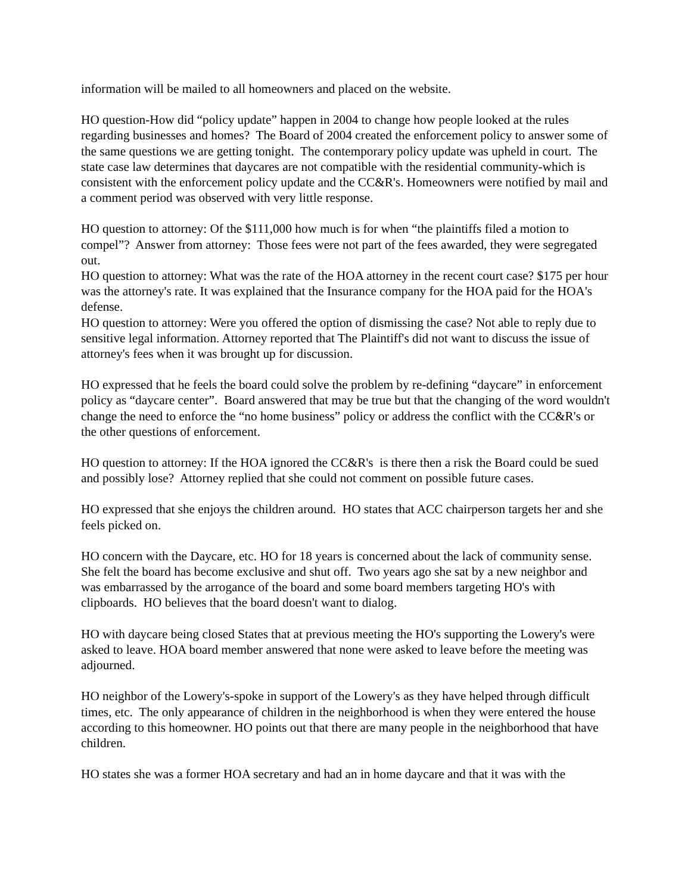information will be mailed to all homeowners and placed on the website.
HO question-How did “policy update” happen in 2004 to change how people looked at the rules regarding businesses and homes? The Board of 2004 created the enforcement policy to answer some of the same questions we are getting tonight. The contemporary policy update was upheld in court. The state case law determines that daycares are not compatible with the residential community-which is consistent with the enforcement policy update and the CC&R's. Homeowners were notified by mail and a comment period was observed with very little response.
HO question to attorney: Of the $111,000 how much is for when “the plaintiffs filed a motion to compel”? Answer from attorney: Those fees were not part of the fees awarded, they were segregated out.
HO question to attorney: What was the rate of the HOA attorney in the recent court case? $175 per hour was the attorney's rate. It was explained that the Insurance company for the HOA paid for the HOA's defense.
HO question to attorney: Were you offered the option of dismissing the case? Not able to reply due to sensitive legal information. Attorney reported that The Plaintiff's did not want to discuss the issue of attorney's fees when it was brought up for discussion.
HO expressed that he feels the board could solve the problem by re-defining “daycare” in enforcement policy as “daycare center”. Board answered that may be true but that the changing of the word wouldn't change the need to enforce the “no home business” policy or address the conflict with the CC&R's or the other questions of enforcement.
HO question to attorney: If the HOA ignored the CC&R's is there then a risk the Board could be sued and possibly lose? Attorney replied that she could not comment on possible future cases.
HO expressed that she enjoys the children around. HO states that ACC chairperson targets her and she feels picked on.
HO concern with the Daycare, etc. HO for 18 years is concerned about the lack of community sense. She felt the board has become exclusive and shut off. Two years ago she sat by a new neighbor and was embarrassed by the arrogance of the board and some board members targeting HO's with clipboards. HO believes that the board doesn't want to dialog.
HO with daycare being closed States that at previous meeting the HO's supporting the Lowery's were asked to leave. HOA board member answered that none were asked to leave before the meeting was adjourned.
HO neighbor of the Lowery's-spoke in support of the Lowery's as they have helped through difficult times, etc. The only appearance of children in the neighborhood is when they were entered the house according to this homeowner. HO points out that there are many people in the neighborhood that have children.
HO states she was a former HOA secretary and had an in home daycare and that it was with the